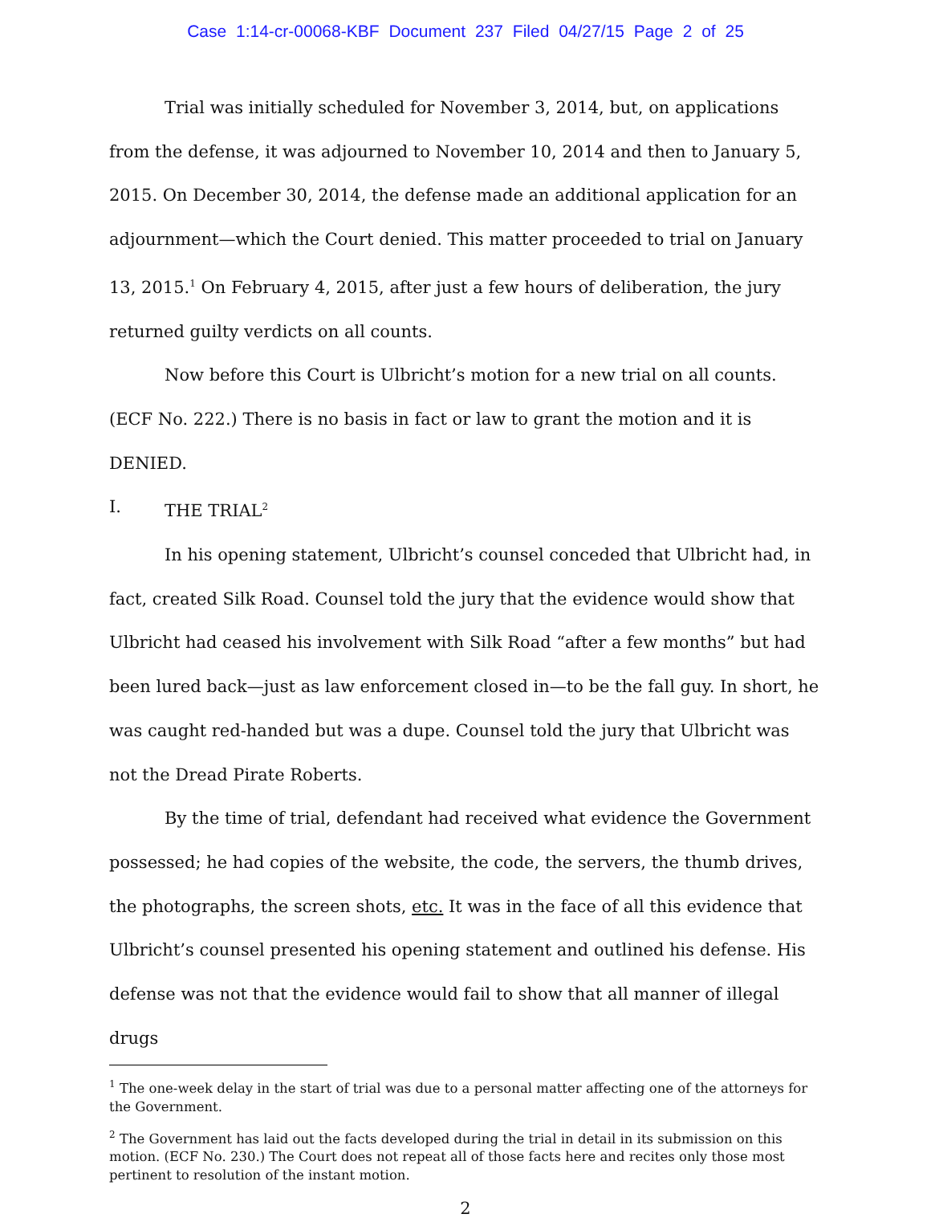Case 1:14-cr-00068-KBF Document 237 Filed 04/27/15 Page 2 of 25
Trial was initially scheduled for November 3, 2014, but, on applications from the defense, it was adjourned to November 10, 2014 and then to January 5, 2015. On December 30, 2014, the defense made an additional application for an adjournment—which the Court denied. This matter proceeded to trial on January 13, 2015.<sup>1</sup> On February 4, 2015, after just a few hours of deliberation, the jury returned guilty verdicts on all counts.
Now before this Court is Ulbricht’s motion for a new trial on all counts. (ECF No. 222.) There is no basis in fact or law to grant the motion and it is DENIED.
I. THE TRIAL<sup>2</sup>
In his opening statement, Ulbricht’s counsel conceded that Ulbricht had, in fact, created Silk Road. Counsel told the jury that the evidence would show that Ulbricht had ceased his involvement with Silk Road “after a few months” but had been lured back—just as law enforcement closed in—to be the fall guy. In short, he was caught red-handed but was a dupe. Counsel told the jury that Ulbricht was not the Dread Pirate Roberts.
By the time of trial, defendant had received what evidence the Government possessed; he had copies of the website, the code, the servers, the thumb drives, the photographs, the screen shots, etc. It was in the face of all this evidence that Ulbricht’s counsel presented his opening statement and outlined his defense. His defense was not that the evidence would fail to show that all manner of illegal drugs
<sup>1</sup> The one-week delay in the start of trial was due to a personal matter affecting one of the attorneys for the Government.
<sup>2</sup> The Government has laid out the facts developed during the trial in detail in its submission on this motion. (ECF No. 230.) The Court does not repeat all of those facts here and recites only those most pertinent to resolution of the instant motion.
2